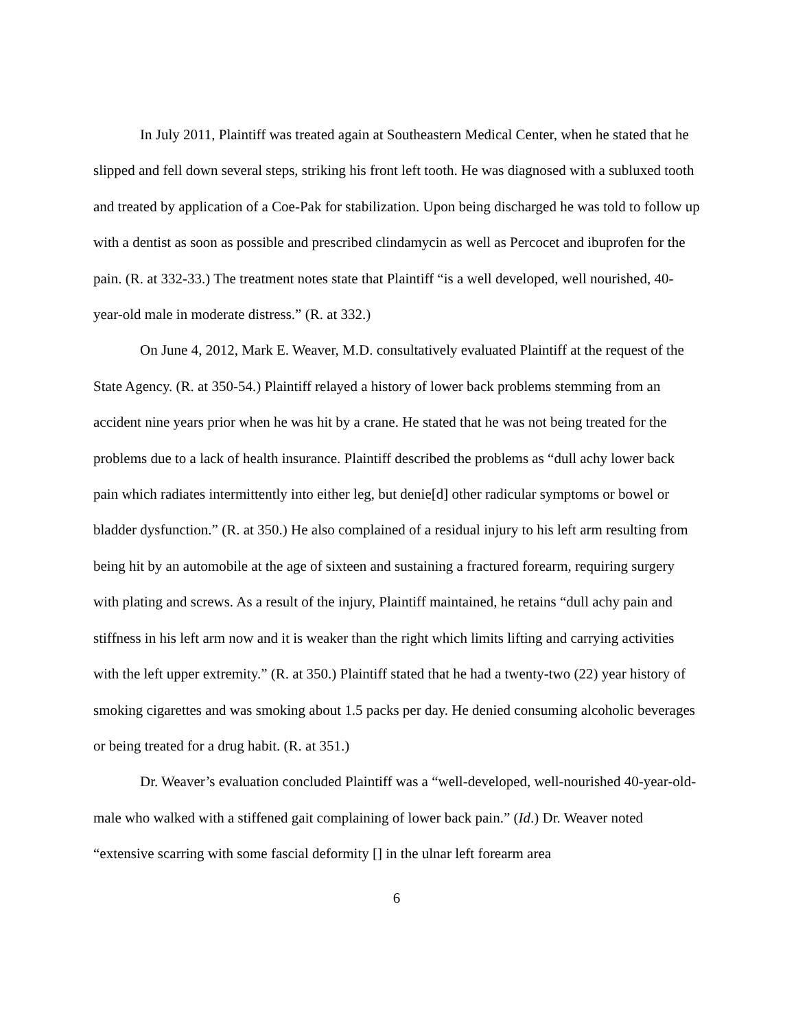In July 2011, Plaintiff was treated again at Southeastern Medical Center, when he stated that he slipped and fell down several steps, striking his front left tooth. He was diagnosed with a subluxed tooth and treated by application of a Coe-Pak for stabilization. Upon being discharged he was told to follow up with a dentist as soon as possible and prescribed clindamycin as well as Percocet and ibuprofen for the pain. (R. at 332-33.) The treatment notes state that Plaintiff “is a well developed, well nourished, 40-year-old male in moderate distress.” (R. at 332.)
On June 4, 2012, Mark E. Weaver, M.D. consultatively evaluated Plaintiff at the request of the State Agency. (R. at 350-54.) Plaintiff relayed a history of lower back problems stemming from an accident nine years prior when he was hit by a crane. He stated that he was not being treated for the problems due to a lack of health insurance. Plaintiff described the problems as “dull achy lower back pain which radiates intermittently into either leg, but denie[d] other radicular symptoms or bowel or bladder dysfunction.” (R. at 350.) He also complained of a residual injury to his left arm resulting from being hit by an automobile at the age of sixteen and sustaining a fractured forearm, requiring surgery with plating and screws. As a result of the injury, Plaintiff maintained, he retains “dull achy pain and stiffness in his left arm now and it is weaker than the right which limits lifting and carrying activities with the left upper extremity.” (R. at 350.) Plaintiff stated that he had a twenty-two (22) year history of smoking cigarettes and was smoking about 1.5 packs per day. He denied consuming alcoholic beverages or being treated for a drug habit. (R. at 351.)
Dr. Weaver’s evaluation concluded Plaintiff was a “well-developed, well-nourished 40-year-old-male who walked with a stiffened gait complaining of lower back pain.” (Id.) Dr. Weaver noted “extensive scarring with some fascial deformity [] in the ulnar left forearm area
6